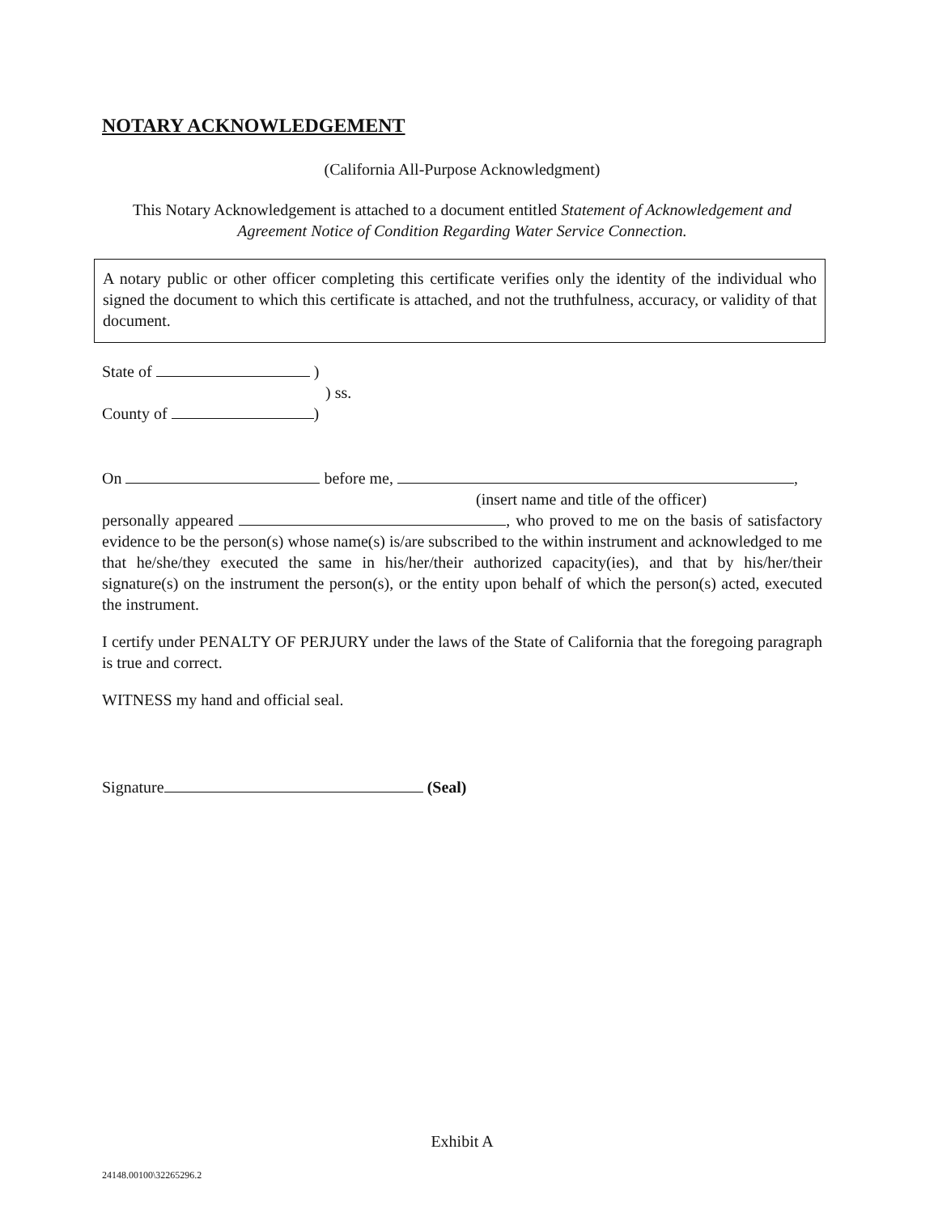NOTARY ACKNOWLEDGEMENT
(California All-Purpose Acknowledgment)
This Notary Acknowledgement is attached to a document entitled Statement of Acknowledgement and Agreement Notice of Condition Regarding Water Service Connection.
A notary public or other officer completing this certificate verifies only the identity of the individual who signed the document to which this certificate is attached, and not the truthfulness, accuracy, or validity of that document.
State of )
) ss.
County of )
On before me, ,
(insert name and title of the officer)
personally appeared , who proved to me on the basis of satisfactory evidence to be the person(s) whose name(s) is/are subscribed to the within instrument and acknowledged to me that he/she/they executed the same in his/her/their authorized capacity(ies), and that by his/her/their signature(s) on the instrument the person(s), or the entity upon behalf of which the person(s) acted, executed the instrument.
I certify under PENALTY OF PERJURY under the laws of the State of California that the foregoing paragraph is true and correct.
WITNESS my hand and official seal.
Signature (Seal)
Exhibit A
24148.00100\32265296.2